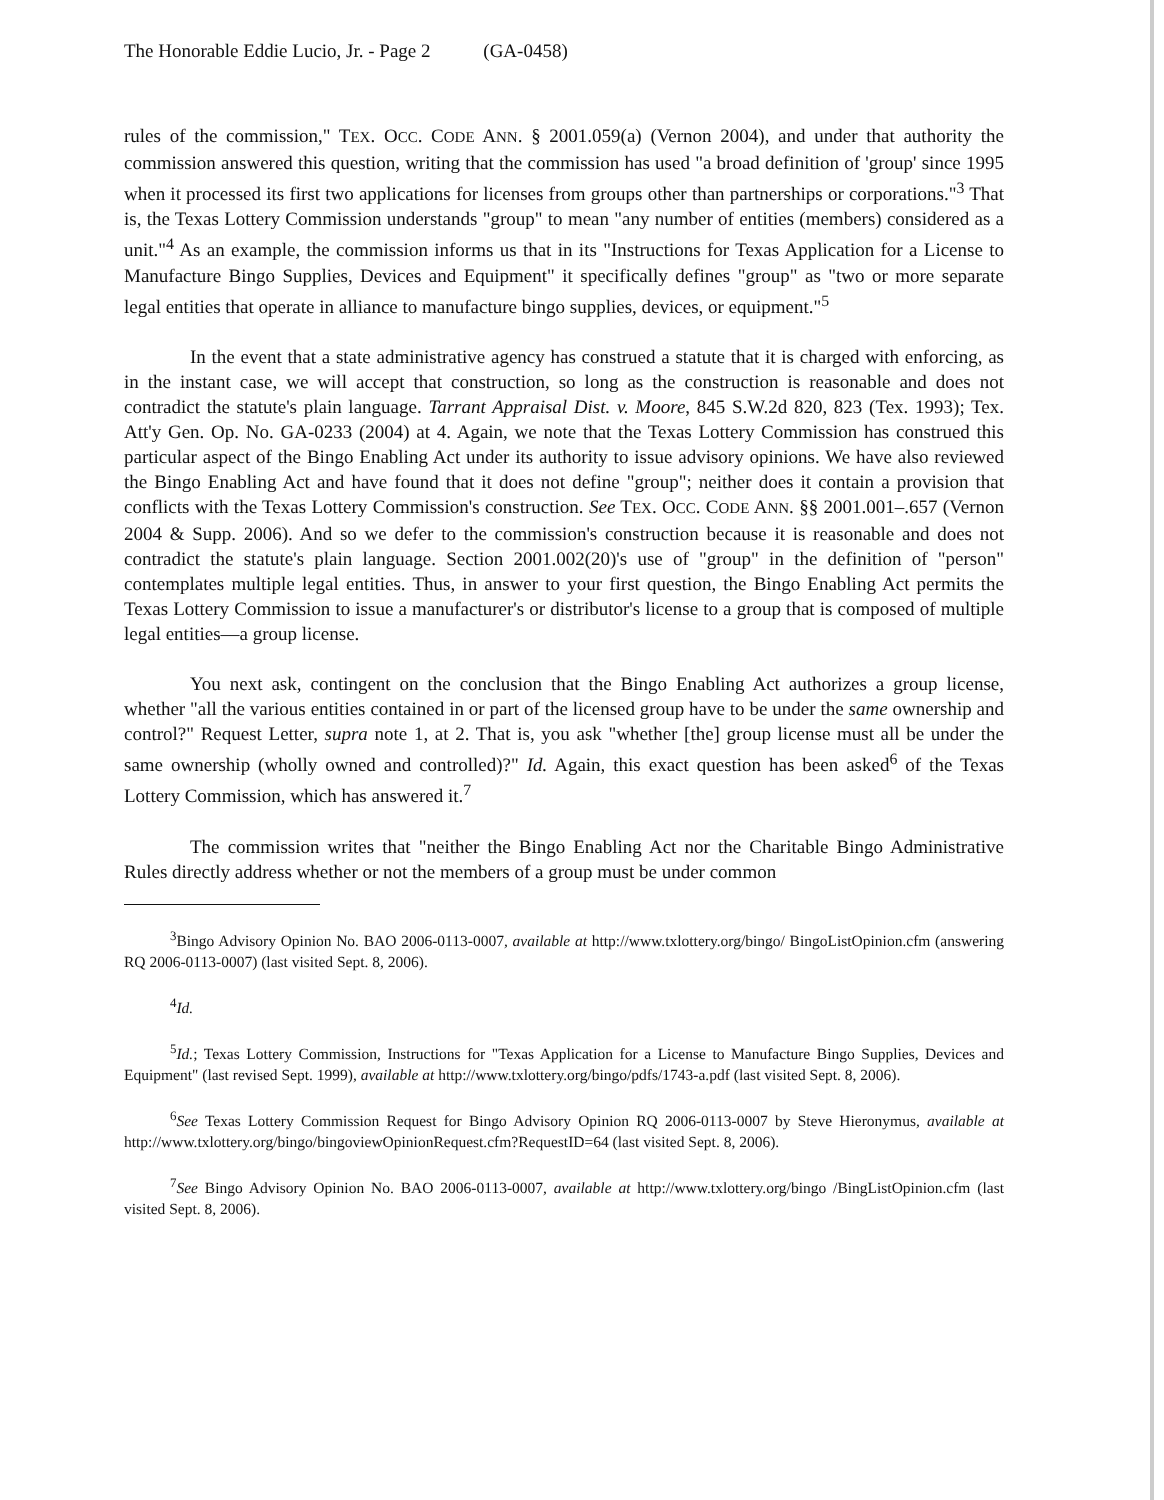The Honorable Eddie Lucio, Jr. - Page 2 (GA-0458)
rules of the commission," TEX. OCC. CODE ANN. § 2001.059(a) (Vernon 2004), and under that authority the commission answered this question, writing that the commission has used "a broad definition of 'group' since 1995 when it processed its first two applications for licenses from groups other than partnerships or corporations."<sup>3</sup> That is, the Texas Lottery Commission understands "group" to mean "any number of entities (members) considered as a unit."<sup>4</sup> As an example, the commission informs us that in its "Instructions for Texas Application for a License to Manufacture Bingo Supplies, Devices and Equipment" it specifically defines "group" as "two or more separate legal entities that operate in alliance to manufacture bingo supplies, devices, or equipment."<sup>5</sup>
In the event that a state administrative agency has construed a statute that it is charged with enforcing, as in the instant case, we will accept that construction, so long as the construction is reasonable and does not contradict the statute's plain language. Tarrant Appraisal Dist. v. Moore, 845 S.W.2d 820, 823 (Tex. 1993); Tex. Att'y Gen. Op. No. GA-0233 (2004) at 4. Again, we note that the Texas Lottery Commission has construed this particular aspect of the Bingo Enabling Act under its authority to issue advisory opinions. We have also reviewed the Bingo Enabling Act and have found that it does not define "group"; neither does it contain a provision that conflicts with the Texas Lottery Commission's construction. See TEX. OCC. CODE ANN. §§ 2001.001–.657 (Vernon 2004 & Supp. 2006). And so we defer to the commission's construction because it is reasonable and does not contradict the statute's plain language. Section 2001.002(20)'s use of "group" in the definition of "person" contemplates multiple legal entities. Thus, in answer to your first question, the Bingo Enabling Act permits the Texas Lottery Commission to issue a manufacturer's or distributor's license to a group that is composed of multiple legal entities—a group license.
You next ask, contingent on the conclusion that the Bingo Enabling Act authorizes a group license, whether "all the various entities contained in or part of the licensed group have to be under the same ownership and control?" Request Letter, supra note 1, at 2. That is, you ask "whether [the] group license must all be under the same ownership (wholly owned and controlled)?" Id. Again, this exact question has been asked<sup>6</sup> of the Texas Lottery Commission, which has answered it.<sup>7</sup>
The commission writes that "neither the Bingo Enabling Act nor the Charitable Bingo Administrative Rules directly address whether or not the members of a group must be under common
<sup>3</sup> Bingo Advisory Opinion No. BAO 2006-0113-0007, available at http://www.txlottery.org/bingo/ BingoListOpinion.cfm (answering RQ 2006-0113-0007) (last visited Sept. 8, 2006).
<sup>4</sup> Id.
<sup>5</sup> Id.; Texas Lottery Commission, Instructions for "Texas Application for a License to Manufacture Bingo Supplies, Devices and Equipment" (last revised Sept. 1999), available at http://www.txlottery.org/bingo/pdfs/1743-a.pdf (last visited Sept. 8, 2006).
<sup>6</sup> See Texas Lottery Commission Request for Bingo Advisory Opinion RQ 2006-0113-0007 by Steve Hieronymus, available at http://www.txlottery.org/bingo/bingoviewOpinionRequest.cfm?RequestID=64 (last visited Sept. 8, 2006).
<sup>7</sup> See Bingo Advisory Opinion No. BAO 2006-0113-0007, available at http://www.txlottery.org/bingo /BingListOpinion.cfm (last visited Sept. 8, 2006).